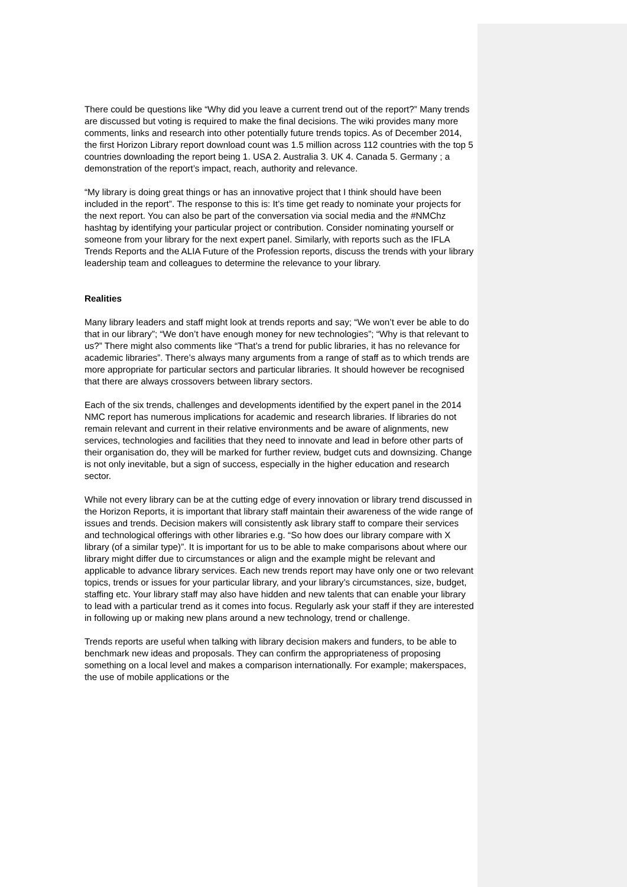There could be questions like “Why did you leave a current trend out of the report?” Many trends are discussed but voting is required to make the final decisions. The wiki provides many more comments, links and research into other potentially future trends topics. As of December 2014, the first Horizon Library report download count was 1.5 million across 112 countries with the top 5 countries downloading the report being 1. USA 2. Australia 3. UK 4. Canada 5. Germany ; a demonstration of the report’s impact, reach, authority and relevance.
“My library is doing great things or has an innovative project that I think should have been included in the report”. The response to this is: It’s time get ready to nominate your projects for the next report. You can also be part of the conversation via social media and the #NMChz hashtag by identifying your particular project or contribution. Consider nominating yourself or someone from your library for the next expert panel. Similarly, with reports such as the IFLA Trends Reports and the ALIA Future of the Profession reports, discuss the trends with your library leadership team and colleagues to determine the relevance to your library.
Realities
Many library leaders and staff might look at trends reports and say; “We won’t ever be able to do that in our library”; “We don’t have enough money for new technologies”; “Why is that relevant to us?” There might also comments like “That’s a trend for public libraries, it has no relevance for academic libraries”. There’s always many arguments from a range of staff as to which trends are more appropriate for particular sectors and particular libraries. It should however be recognised that there are always crossovers between library sectors.
Each of the six trends, challenges and developments identified by the expert panel in the 2014 NMC report has numerous implications for academic and research libraries. If libraries do not remain relevant and current in their relative environments and be aware of alignments, new services, technologies and facilities that they need to innovate and lead in before other parts of their organisation do, they will be marked for further review, budget cuts and downsizing. Change is not only inevitable, but a sign of success, especially in the higher education and research sector.
While not every library can be at the cutting edge of every innovation or library trend discussed in the Horizon Reports, it is important that library staff maintain their awareness of the wide range of issues and trends. Decision makers will consistently ask library staff to compare their services and technological offerings with other libraries e.g. “So how does our library compare with X library (of a similar type)”. It is important for us to be able to make comparisons about where our library might differ due to circumstances or align and the example might be relevant and applicable to advance library services. Each new trends report may have only one or two relevant topics, trends or issues for your particular library, and your library’s circumstances, size, budget, staffing etc. Your library staff may also have hidden and new talents that can enable your library to lead with a particular trend as it comes into focus. Regularly ask your staff if they are interested in following up or making new plans around a new technology, trend or challenge.
Trends reports are useful when talking with library decision makers and funders, to be able to benchmark new ideas and proposals. They can confirm the appropriateness of proposing something on a local level and makes a comparison internationally. For example; makerspaces, the use of mobile applications or the